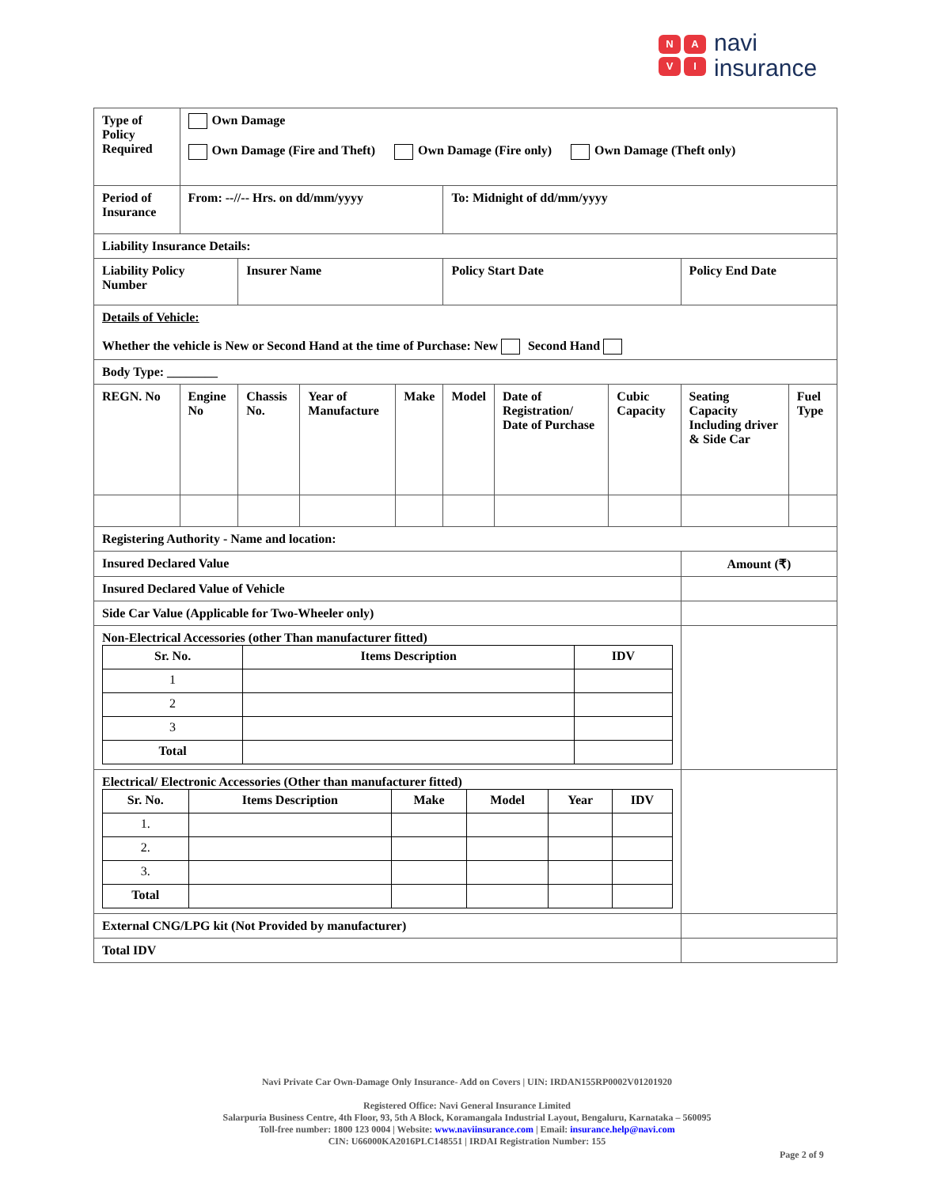NAVI
navi
insurance
| Type of Policy Required | Own Damage Own Damage (Fire and Theft) Own Damage (Fire only) Own Damage (Theft only) | | | | | | | | |
| Period of Insurance | From: --//-- Hrs. on dd/mm/yyyy | | | | To: Midnight of dd/mm/yyyy | | | | |
| Liability Insurance Details: | | | | | | | | | |
| Liability Policy Number | | Insurer Name | | | Policy Start Date | | | Policy End Date | |
| Details of Vehicle: Whether the vehicle is New or Second Hand at the time of Purchase: New Second Hand | | | | | | | | | |
| Body Type: ________ | | | | | | | | | |
| REGN. No | Engine No | Chassis No. | Year of Manufacture | Make | Model | Date of Registration/ Date of Purchase | Cubic Capacity | Seating Capacity Including driver & Side Car | Fuel Type |
| Registering Authority - Name and location: | | | | | | | | | |
| Insured Declared Value | | | | | | | | Amount (₹) | |
| Insured Declared Value of Vehicle | | | | | | | | | |
| Side Car Value (Applicable for Two-Wheeler only) | | | | | | | | | |
| Non-Electrical Accessories (other Than manufacturer fitted) / Sr. No. / Items Description / IDV / / 1 / / / / 2 / / / / 3 / / / / Total / / / | | | | | | | | | |
| Electrical/ Electronic Accessories (Other than manufacturer fitted) / Sr. No. / Items Description / Make / Model / Year / IDV / / 1. / / / / / / / 2. / / / / / / / 3. / / / / / / / Total / / / / / / | | | | | | | | | |
| External CNG/LPG kit (Not Provided by manufacturer) | | | | | | | | | |
| Total IDV | | | | | | | | | |
Navi Private Car Own-Damage Only Insurance- Add on Covers | UIN: IRDAN155RP0002V01201920
Registered Office: Navi General Insurance Limited
Salarpuria Business Centre, 4th Floor, 93, 5th A Block, Koramangala Industrial Layout, Bengaluru, Karnataka – 560095
Toll-free number: 1800 123 0004 | Website: www.naviinsurance.com | Email: insurance.help@navi.com
CIN: U66000KA2016PLC148551 | IRDAI Registration Number: 155
Page 2 of 9